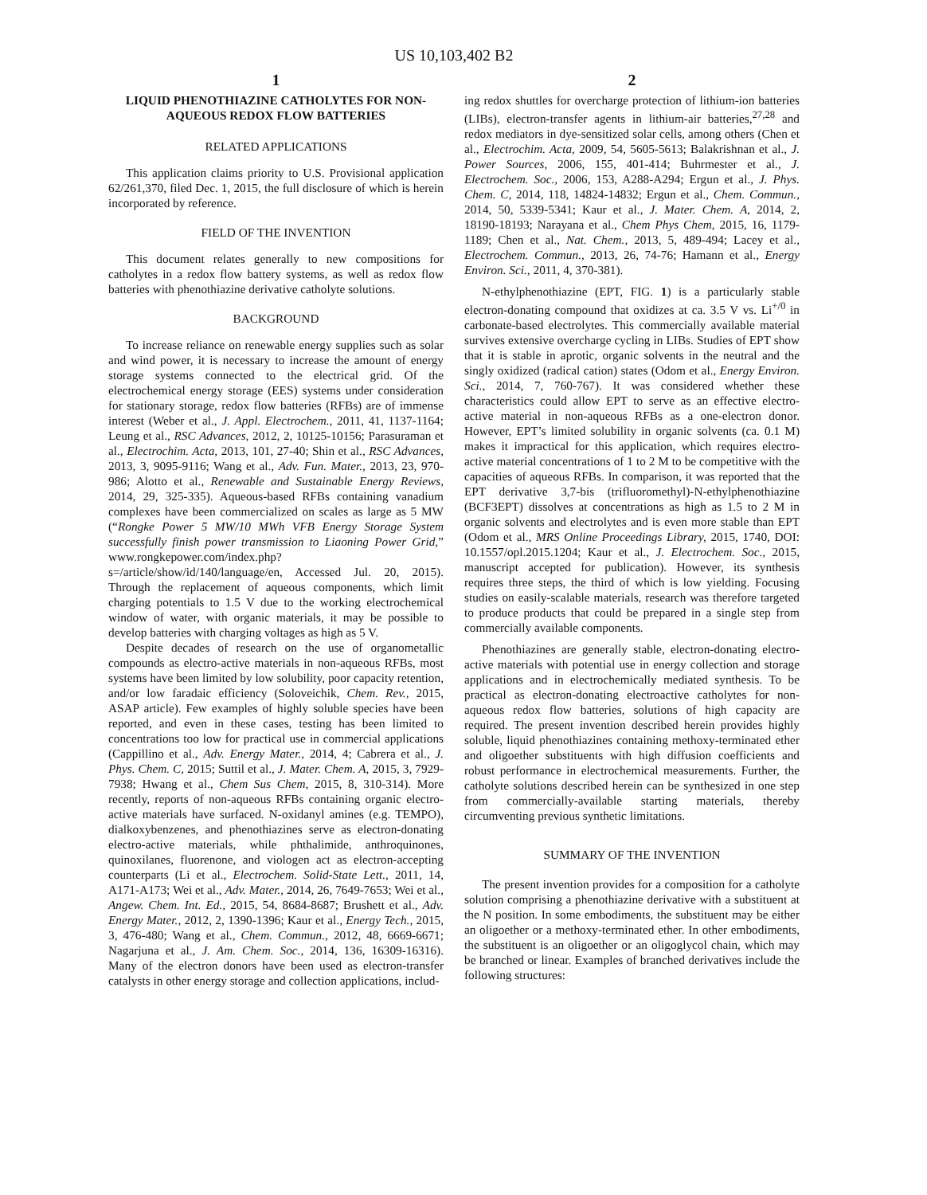US 10,103,402 B2
1
LIQUID PHENOTHIAZINE CATHOLYTES FOR NON-AQUEOUS REDOX FLOW BATTERIES
RELATED APPLICATIONS
This application claims priority to U.S. Provisional application 62/261,370, filed Dec. 1, 2015, the full disclosure of which is herein incorporated by reference.
FIELD OF THE INVENTION
This document relates generally to new compositions for catholytes in a redox flow battery systems, as well as redox flow batteries with phenothiazine derivative catholyte solutions.
BACKGROUND
To increase reliance on renewable energy supplies such as solar and wind power, it is necessary to increase the amount of energy storage systems connected to the electrical grid. Of the electrochemical energy storage (EES) systems under consideration for stationary storage, redox flow batteries (RFBs) are of immense interest (Weber et al., J. Appl. Electrochem., 2011, 41, 1137-1164; Leung et al., RSC Advances, 2012, 2, 10125-10156; Parasuraman et al., Electrochim. Acta, 2013, 101, 27-40; Shin et al., RSC Advances, 2013, 3, 9095-9116; Wang et al., Adv. Fun. Mater., 2013, 23, 970-986; Alotto et al., Renewable and Sustainable Energy Reviews, 2014, 29, 325-335). Aqueous-based RFBs containing vanadium complexes have been commercialized on scales as large as 5 MW (“Rongke Power 5 MW/10 MWh VFB Energy Storage System successfully finish power transmission to Liaoning Power Grid,” www.rongkepower.com/index.php?s=/article/show/id/140/language/en, Accessed Jul. 20, 2015). Through the replacement of aqueous components, which limit charging potentials to 1.5 V due to the working electrochemical window of water, with organic materials, it may be possible to develop batteries with charging voltages as high as 5 V.
Despite decades of research on the use of organometallic compounds as electro-active materials in non-aqueous RFBs, most systems have been limited by low solubility, poor capacity retention, and/or low faradaic efficiency (Soloveichik, Chem. Rev., 2015, ASAP article). Few examples of highly soluble species have been reported, and even in these cases, testing has been limited to concentrations too low for practical use in commercial applications (Cappillino et al., Adv. Energy Mater., 2014, 4; Cabrera et al., J. Phys. Chem. C, 2015; Suttil et al., J. Mater. Chem. A, 2015, 3, 7929-7938; Hwang et al., Chem Sus Chem, 2015, 8, 310-314). More recently, reports of non-aqueous RFBs containing organic electro-active materials have surfaced. N-oxidanyl amines (e.g. TEMPO), dialkoxybenzenes, and phenothiazines serve as electron-donating electro-active materials, while phthalimide, anthroquinones, quinoxilanes, fluorenone, and viologen act as electron-accepting counterparts (Li et al., Electrochem. Solid-State Lett., 2011, 14, A171-A173; Wei et al., Adv. Mater., 2014, 26, 7649-7653; Wei et al., Angew. Chem. Int. Ed., 2015, 54, 8684-8687; Brushett et al., Adv. Energy Mater., 2012, 2, 1390-1396; Kaur et al., Energy Tech., 2015, 3, 476-480; Wang et al., Chem. Commun., 2012, 48, 6669-6671; Nagarjuna et al., J. Am. Chem. Soc., 2014, 136, 16309-16316). Many of the electron donors have been used as electron-transfer catalysts in other energy storage and collection applications, includ-
2
ing redox shuttles for overcharge protection of lithium-ion batteries (LIBs), electron-transfer agents in lithium-air batteries,<sup>27,28</sup> and redox mediators in dye-sensitized solar cells, among others (Chen et al., Electrochim. Acta, 2009, 54, 5605-5613; Balakrishnan et al., J. Power Sources, 2006, 155, 401-414; Buhrmester et al., J. Electrochem. Soc., 2006, 153, A288-A294; Ergun et al., J. Phys. Chem. C, 2014, 118, 14824-14832; Ergun et al., Chem. Commun., 2014, 50, 5339-5341; Kaur et al., J. Mater. Chem. A, 2014, 2, 18190-18193; Narayana et al., Chem Phys Chem, 2015, 16, 1179-1189; Chen et al., Nat. Chem., 2013, 5, 489-494; Lacey et al., Electrochem. Commun., 2013, 26, 74-76; Hamann et al., Energy Environ. Sci., 2011, 4, 370-381).
N-ethylphenothiazine (EPT, FIG. 1) is a particularly stable electron-donating compound that oxidizes at ca. 3.5 V vs. Li<sup>+/0</sup> in carbonate-based electrolytes. This commercially available material survives extensive overcharge cycling in LIBs. Studies of EPT show that it is stable in aprotic, organic solvents in the neutral and the singly oxidized (radical cation) states (Odom et al., Energy Environ. Sci., 2014, 7, 760-767). It was considered whether these characteristics could allow EPT to serve as an effective electro-active material in non-aqueous RFBs as a one-electron donor. However, EPT’s limited solubility in organic solvents (ca. 0.1 M) makes it impractical for this application, which requires electro-active material concentrations of 1 to 2 M to be competitive with the capacities of aqueous RFBs. In comparison, it was reported that the EPT derivative 3,7-bis (trifluoromethyl)-N-ethylphenothiazine (BCF3EPT) dissolves at concentrations as high as 1.5 to 2 M in organic solvents and electrolytes and is even more stable than EPT (Odom et al., MRS Online Proceedings Library, 2015, 1740, DOI: 10.1557/opl.2015.1204; Kaur et al., J. Electrochem. Soc., 2015, manuscript accepted for publication). However, its synthesis requires three steps, the third of which is low yielding. Focusing studies on easily-scalable materials, research was therefore targeted to produce products that could be prepared in a single step from commercially available components.
Phenothiazines are generally stable, electron-donating electro-active materials with potential use in energy collection and storage applications and in electrochemically mediated synthesis. To be practical as electron-donating electroactive catholytes for non-aqueous redox flow batteries, solutions of high capacity are required. The present invention described herein provides highly soluble, liquid phenothiazines containing methoxy-terminated ether and oligoether substituents with high diffusion coefficients and robust performance in electrochemical measurements. Further, the catholyte solutions described herein can be synthesized in one step from commercially-available starting materials, thereby circumventing previous synthetic limitations.
SUMMARY OF THE INVENTION
The present invention provides for a composition for a catholyte solution comprising a phenothiazine derivative with a substituent at the N position. In some embodiments, the substituent may be either an oligoether or a methoxy-terminated ether. In other embodiments, the substituent is an oligoether or an oligoglycol chain, which may be branched or linear. Examples of branched derivatives include the following structures: